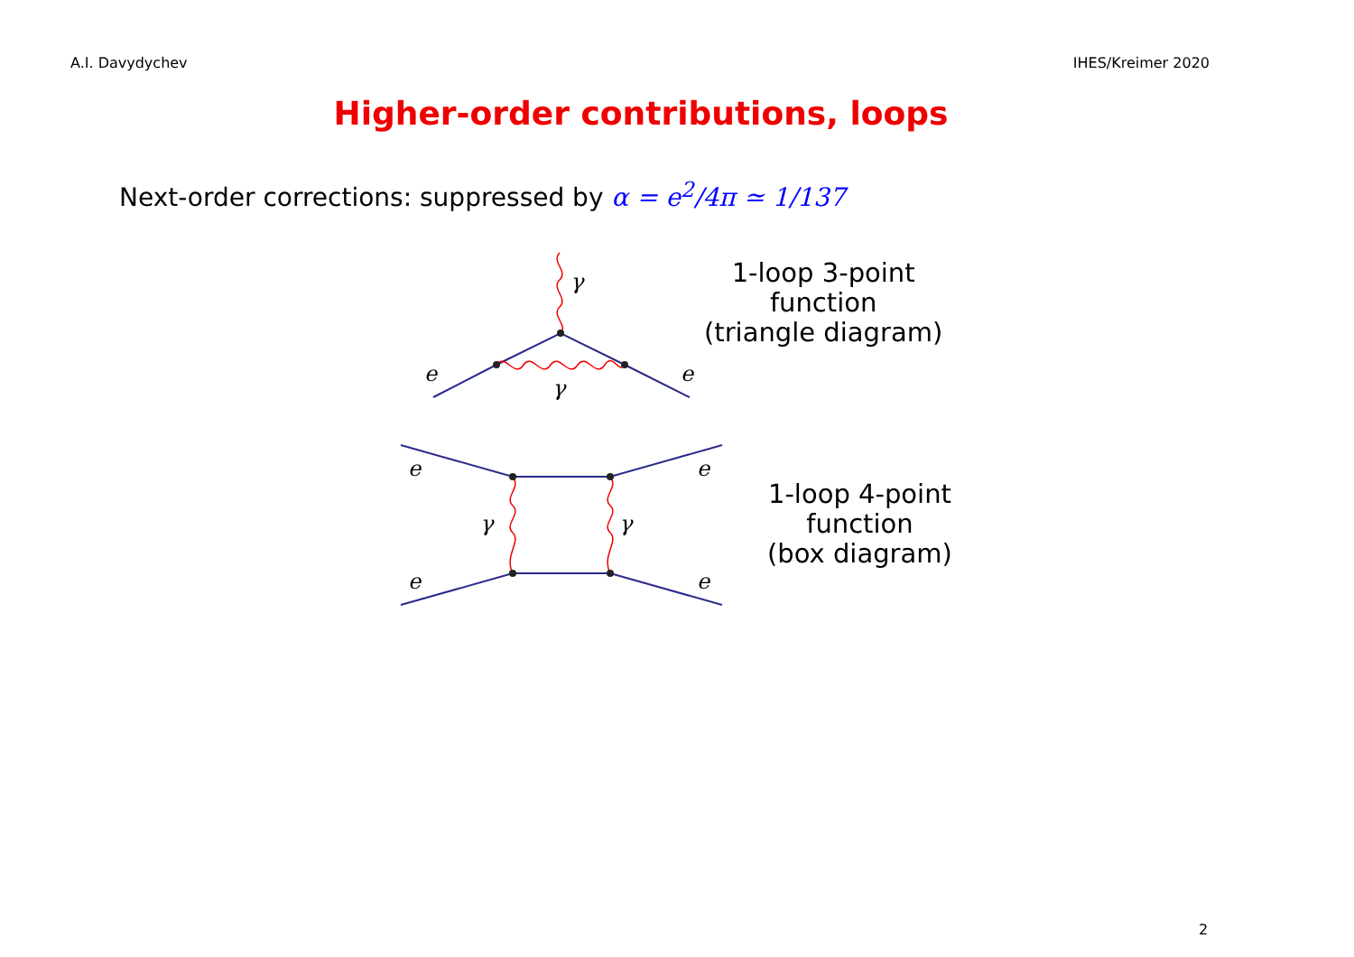A.I. Davydychev IHES/Kreimer 2020
Higher-order contributions, loops
Next-order corrections: suppressed by α = e<sup>2</sup>/4π ≃ 1/137
e
e
γ
γ
1-loop 3-point
function
(triangle diagram)
e
e
e
e
γ
γ
1-loop 4-point
function
(box diagram)
2